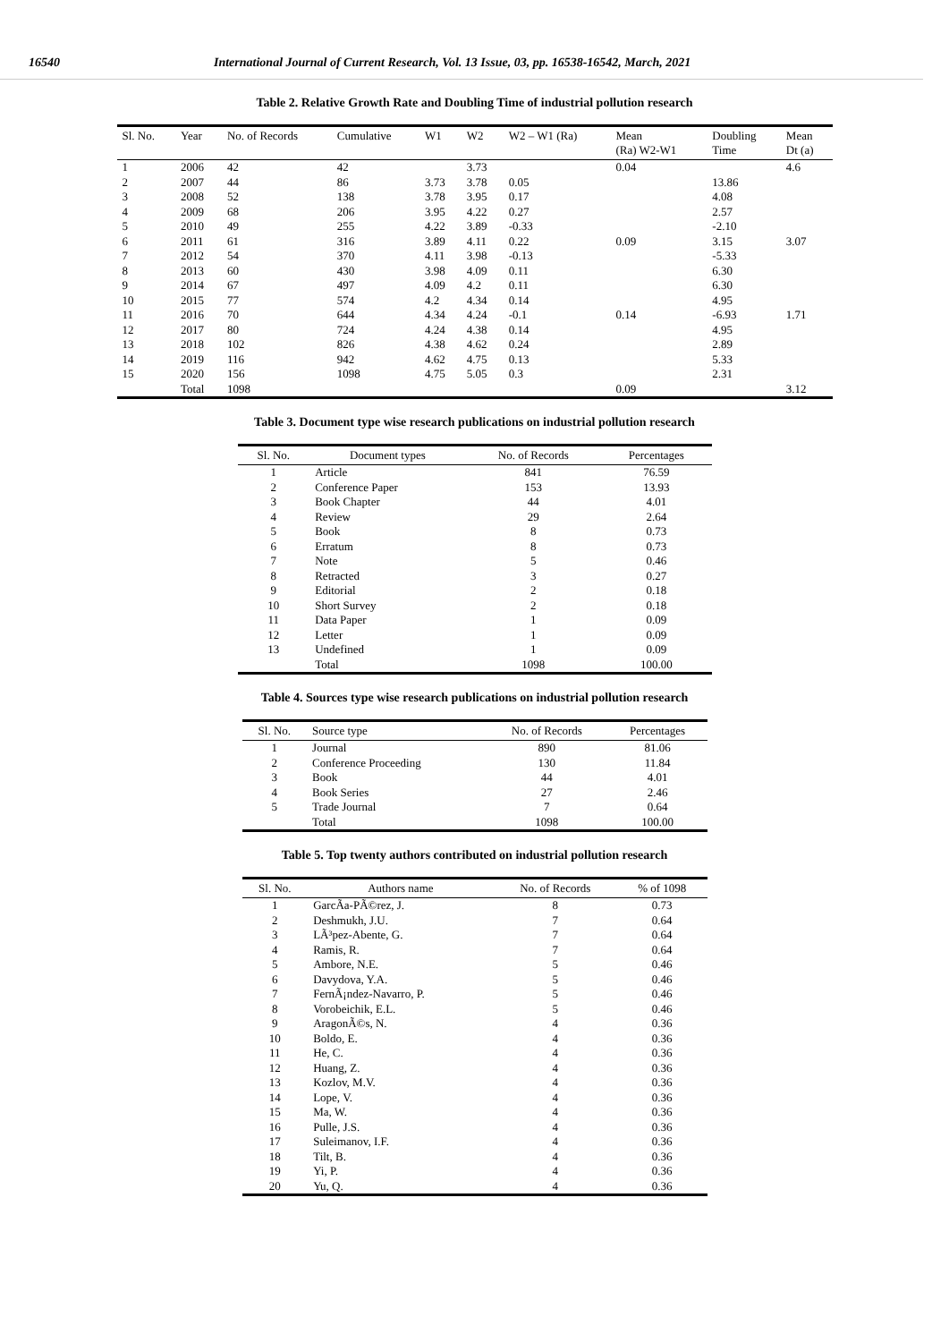16540 International Journal of Current Research, Vol. 13 Issue, 03, pp. 16538-16542, March, 2021
Table 2. Relative Growth Rate and Doubling Time of industrial pollution research
| Sl. No. | Year | No. of Records | Cumulative | W1 | W2 | W2 – W1 (Ra) | Mean (Ra) W2-W1 | Doubling Time | Mean Dt (a) |
| --- | --- | --- | --- | --- | --- | --- | --- | --- | --- |
| 1 | 2006 | 42 | 42 | | 3.73 | | 0.04 | | 4.6 |
| 2 | 2007 | 44 | 86 | 3.73 | 3.78 | 0.05 | | 13.86 | |
| 3 | 2008 | 52 | 138 | 3.78 | 3.95 | 0.17 | | 4.08 | |
| 4 | 2009 | 68 | 206 | 3.95 | 4.22 | 0.27 | | 2.57 | |
| 5 | 2010 | 49 | 255 | 4.22 | 3.89 | -0.33 | | -2.10 | |
| 6 | 2011 | 61 | 316 | 3.89 | 4.11 | 0.22 | 0.09 | 3.15 | 3.07 |
| 7 | 2012 | 54 | 370 | 4.11 | 3.98 | -0.13 | | -5.33 | |
| 8 | 2013 | 60 | 430 | 3.98 | 4.09 | 0.11 | | 6.30 | |
| 9 | 2014 | 67 | 497 | 4.09 | 4.2 | 0.11 | | 6.30 | |
| 10 | 2015 | 77 | 574 | 4.2 | 4.34 | 0.14 | | 4.95 | |
| 11 | 2016 | 70 | 644 | 4.34 | 4.24 | -0.1 | 0.14 | -6.93 | 1.71 |
| 12 | 2017 | 80 | 724 | 4.24 | 4.38 | 0.14 | | 4.95 | |
| 13 | 2018 | 102 | 826 | 4.38 | 4.62 | 0.24 | | 2.89 | |
| 14 | 2019 | 116 | 942 | 4.62 | 4.75 | 0.13 | | 5.33 | |
| 15 | 2020 | 156 | 1098 | 4.75 | 5.05 | 0.3 | | 2.31 | |
| | Total | 1098 | | | | | 0.09 | | 3.12 |
Table 3. Document type wise research publications on industrial pollution research
| Sl. No. | Document types | No. of Records | Percentages |
| --- | --- | --- | --- |
| 1 | Article | 841 | 76.59 |
| 2 | Conference Paper | 153 | 13.93 |
| 3 | Book Chapter | 44 | 4.01 |
| 4 | Review | 29 | 2.64 |
| 5 | Book | 8 | 0.73 |
| 6 | Erratum | 8 | 0.73 |
| 7 | Note | 5 | 0.46 |
| 8 | Retracted | 3 | 0.27 |
| 9 | Editorial | 2 | 0.18 |
| 10 | Short Survey | 2 | 0.18 |
| 11 | Data Paper | 1 | 0.09 |
| 12 | Letter | 1 | 0.09 |
| 13 | Undefined | 1 | 0.09 |
| | Total | 1098 | 100.00 |
Table 4. Sources type wise research publications on industrial pollution research
| Sl. No. | Source type | No. of Records | Percentages |
| --- | --- | --- | --- |
| 1 | Journal | 890 | 81.06 |
| 2 | Conference Proceeding | 130 | 11.84 |
| 3 | Book | 44 | 4.01 |
| 4 | Book Series | 27 | 2.46 |
| 5 | Trade Journal | 7 | 0.64 |
| | Total | 1098 | 100.00 |
Table 5. Top twenty authors contributed on industrial pollution research
| Sl. No. | Authors name | No. of Records | % of 1098 |
| --- | --- | --- | --- |
| 1 | GarcÃa-PÃ©rez, J. | 8 | 0.73 |
| 2 | Deshmukh, J.U. | 7 | 0.64 |
| 3 | LÃ³pez-Abente, G. | 7 | 0.64 |
| 4 | Ramis, R. | 7 | 0.64 |
| 5 | Ambore, N.E. | 5 | 0.46 |
| 6 | Davydova, Y.A. | 5 | 0.46 |
| 7 | FernÃ¡ndez-Navarro, P. | 5 | 0.46 |
| 8 | Vorobeichik, E.L. | 5 | 0.46 |
| 9 | AragonÃ©s, N. | 4 | 0.36 |
| 10 | Boldo, E. | 4 | 0.36 |
| 11 | He, C. | 4 | 0.36 |
| 12 | Huang, Z. | 4 | 0.36 |
| 13 | Kozlov, M.V. | 4 | 0.36 |
| 14 | Lope, V. | 4 | 0.36 |
| 15 | Ma, W. | 4 | 0.36 |
| 16 | Pulle, J.S. | 4 | 0.36 |
| 17 | Suleimanov, I.F. | 4 | 0.36 |
| 18 | Tilt, B. | 4 | 0.36 |
| 19 | Yi, P. | 4 | 0.36 |
| 20 | Yu, Q. | 4 | 0.36 |